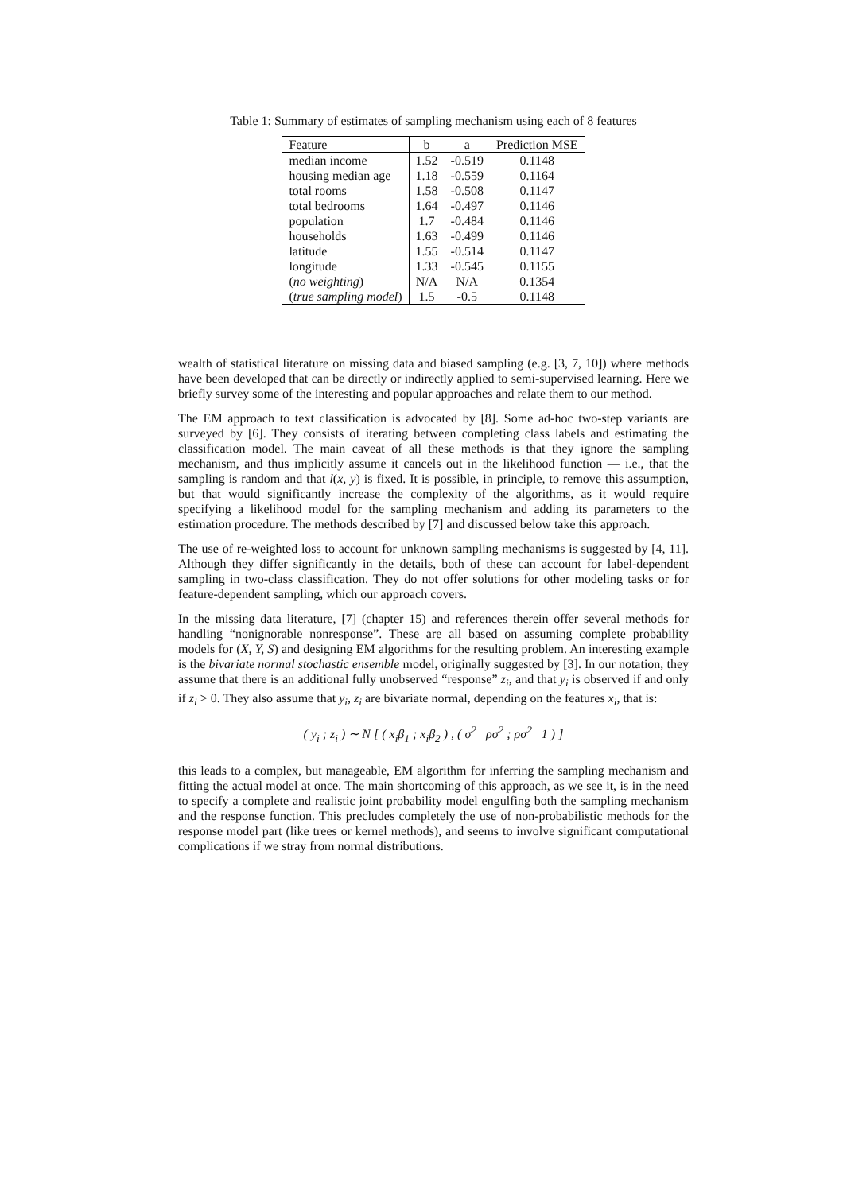Table 1: Summary of estimates of sampling mechanism using each of 8 features
| Feature | b | a | Prediction MSE |
| --- | --- | --- | --- |
| median income | 1.52 | -0.519 | 0.1148 |
| housing median age | 1.18 | -0.559 | 0.1164 |
| total rooms | 1.58 | -0.508 | 0.1147 |
| total bedrooms | 1.64 | -0.497 | 0.1146 |
| population | 1.7 | -0.484 | 0.1146 |
| households | 1.63 | -0.499 | 0.1146 |
| latitude | 1.55 | -0.514 | 0.1147 |
| longitude | 1.33 | -0.545 | 0.1155 |
| ( no weighting ) | N/A | N/A | 0.1354 |
| ( true sampling model ) | 1.5 | -0.5 | 0.1148 |
wealth of statistical literature on missing data and biased sampling (e.g. [3, 7, 10]) where methods have been developed that can be directly or indirectly applied to semi-supervised learning. Here we briefly survey some of the interesting and popular approaches and relate them to our method.
The EM approach to text classification is advocated by [8]. Some ad-hoc two-step variants are surveyed by [6]. They consists of iterating between completing class labels and estimating the classification model. The main caveat of all these methods is that they ignore the sampling mechanism, and thus implicitly assume it cancels out in the likelihood function — i.e., that the sampling is random and that l(x, y) is fixed. It is possible, in principle, to remove this assumption, but that would significantly increase the complexity of the algorithms, as it would require specifying a likelihood model for the sampling mechanism and adding its parameters to the estimation procedure. The methods described by [7] and discussed below take this approach.
The use of re-weighted loss to account for unknown sampling mechanisms is suggested by [4, 11]. Although they differ significantly in the details, both of these can account for label-dependent sampling in two-class classification. They do not offer solutions for other modeling tasks or for feature-dependent sampling, which our approach covers.
In the missing data literature, [7] (chapter 15) and references therein offer several methods for handling “nonignorable nonresponse”. These are all based on assuming complete probability models for (X, Y, S) and designing EM algorithms for the resulting problem. An interesting example is the bivariate normal stochastic ensemble model, originally suggested by [3]. In our notation, they assume that there is an additional fully unobserved “response” z<sub>i</sub>, and that y<sub>i</sub> is observed if and only if z<sub>i</sub> > 0. They also assume that y<sub>i</sub>, z<sub>i</sub> are bivariate normal, depending on the features x<sub>i</sub>, that is:
( y<sub>i</sub> ; z<sub>i</sub> ) ∼ N [ ( x<sub>i</sub>β<sub>1</sub> ; x<sub>i</sub>β<sub>2</sub> ) , ( σ<sup>2</sup> ρσ<sup>2</sup> ; ρσ<sup>2</sup> 1 ) ]
this leads to a complex, but manageable, EM algorithm for inferring the sampling mechanism and fitting the actual model at once. The main shortcoming of this approach, as we see it, is in the need to specify a complete and realistic joint probability model engulfing both the sampling mechanism and the response function. This precludes completely the use of non-probabilistic methods for the response model part (like trees or kernel methods), and seems to involve significant computational complications if we stray from normal distributions.